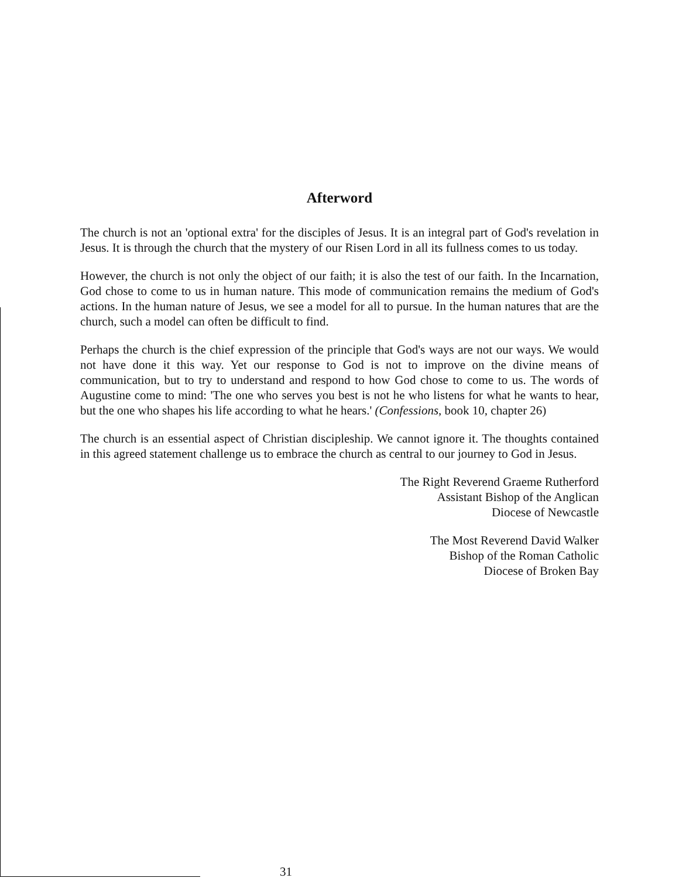Afterword
The church is not an 'optional extra' for the disciples of Jesus. It is an integral part of God's revelation in Jesus. It is through the church that the mystery of our Risen Lord in all its fullness comes to us today.
However, the church is not only the object of our faith; it is also the test of our faith. In the Incarnation, God chose to come to us in human nature. This mode of communication remains the medium of God's actions. In the human nature of Jesus, we see a model for all to pursue. In the human natures that are the church, such a model can often be difficult to find.
Perhaps the church is the chief expression of the principle that God's ways are not our ways. We would not have done it this way. Yet our response to God is not to improve on the divine means of communication, but to try to understand and respond to how God chose to come to us. The words of Augustine come to mind: 'The one who serves you best is not he who listens for what he wants to hear, but the one who shapes his life according to what he hears.' (Confessions, book 10, chapter 26)
The church is an essential aspect of Christian discipleship. We cannot ignore it. The thoughts contained in this agreed statement challenge us to embrace the church as central to our journey to God in Jesus.
The Right Reverend Graeme Rutherford
Assistant Bishop of the Anglican
Diocese of Newcastle
The Most Reverend David Walker
Bishop of the Roman Catholic
Diocese of Broken Bay
31